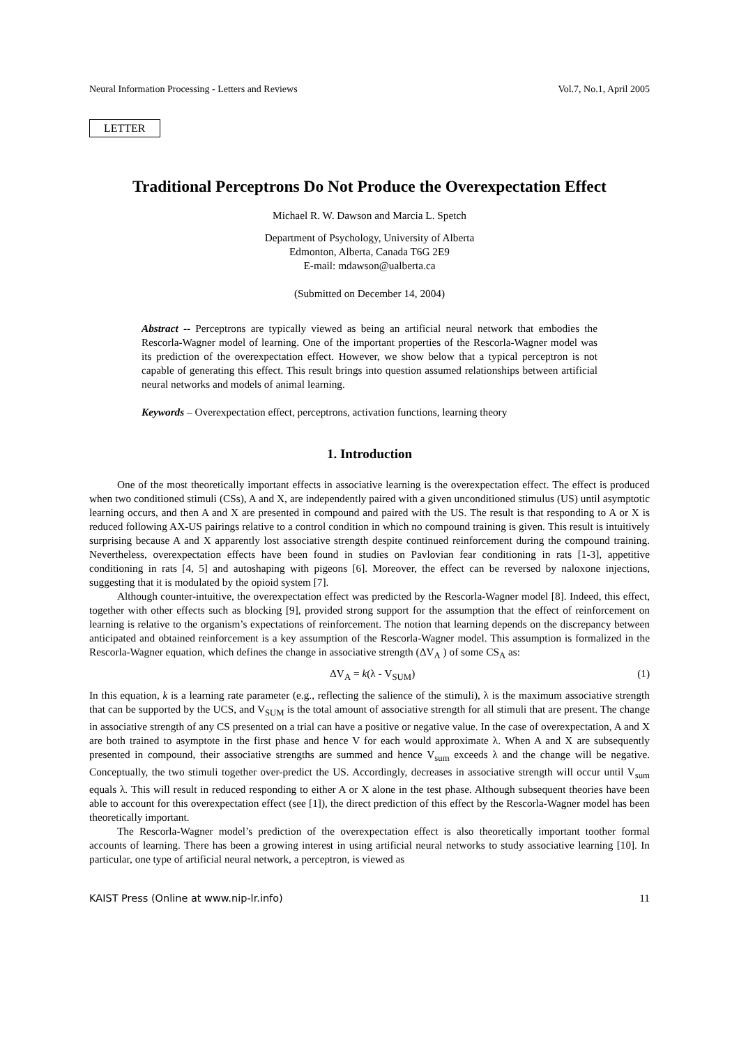Neural Information Processing - Letters and Reviews Vol.7, No.1, April 2005
LETTER
Traditional Perceptrons Do Not Produce the Overexpectation Effect
Michael R. W. Dawson and Marcia L. Spetch
Department of Psychology, University of Alberta
Edmonton, Alberta, Canada T6G 2E9
E-mail: mdawson@ualberta.ca
(Submitted on December 14, 2004)
Abstract -- Perceptrons are typically viewed as being an artificial neural network that embodies the Rescorla-Wagner model of learning. One of the important properties of the Rescorla-Wagner model was its prediction of the overexpectation effect. However, we show below that a typical perceptron is not capable of generating this effect. This result brings into question assumed relationships between artificial neural networks and models of animal learning.
Keywords – Overexpectation effect, perceptrons, activation functions, learning theory
1. Introduction
One of the most theoretically important effects in associative learning is the overexpectation effect. The effect is produced when two conditioned stimuli (CSs), A and X, are independently paired with a given unconditioned stimulus (US) until asymptotic learning occurs, and then A and X are presented in compound and paired with the US. The result is that responding to A or X is reduced following AX-US pairings relative to a control condition in which no compound training is given. This result is intuitively surprising because A and X apparently lost associative strength despite continued reinforcement during the compound training. Nevertheless, overexpectation effects have been found in studies on Pavlovian fear conditioning in rats [1-3], appetitive conditioning in rats [4, 5] and autoshaping with pigeons [6]. Moreover, the effect can be reversed by naloxone injections, suggesting that it is modulated by the opioid system [7].
Although counter-intuitive, the overexpectation effect was predicted by the Rescorla-Wagner model [8]. Indeed, this effect, together with other effects such as blocking [9], provided strong support for the assumption that the effect of reinforcement on learning is relative to the organism’s expectations of reinforcement. The notion that learning depends on the discrepancy between anticipated and obtained reinforcement is a key assumption of the Rescorla-Wagner model. This assumption is formalized in the Rescorla-Wagner equation, which defines the change in associative strength (ΔV<sub>A</sub> ) of some CS<sub>A</sub> as:
ΔV<sub>A</sub> = k(λ - V<sub>SUM</sub>) (1)
In this equation, k is a learning rate parameter (e.g., reflecting the salience of the stimuli), λ is the maximum associative strength that can be supported by the UCS, and V<sub>SUM</sub> is the total amount of associative strength for all stimuli that are present. The change in associative strength of any CS presented on a trial can have a positive or negative value. In the case of overexpectation, A and X are both trained to asymptote in the first phase and hence V for each would approximate λ. When A and X are subsequently presented in compound, their associative strengths are summed and hence V<sub>sum</sub> exceeds λ and the change will be negative. Conceptually, the two stimuli together over-predict the US. Accordingly, decreases in associative strength will occur until V<sub>sum</sub> equals λ. This will result in reduced responding to either A or X alone in the test phase. Although subsequent theories have been able to account for this overexpectation effect (see [1]), the direct prediction of this effect by the Rescorla-Wagner model has been theoretically important.
The Rescorla-Wagner model’s prediction of the overexpectation effect is also theoretically important toother formal accounts of learning. There has been a growing interest in using artificial neural networks to study associative learning [10]. In particular, one type of artificial neural network, a perceptron, is viewed as
KAIST Press (Online at www.nip-lr.info) 11